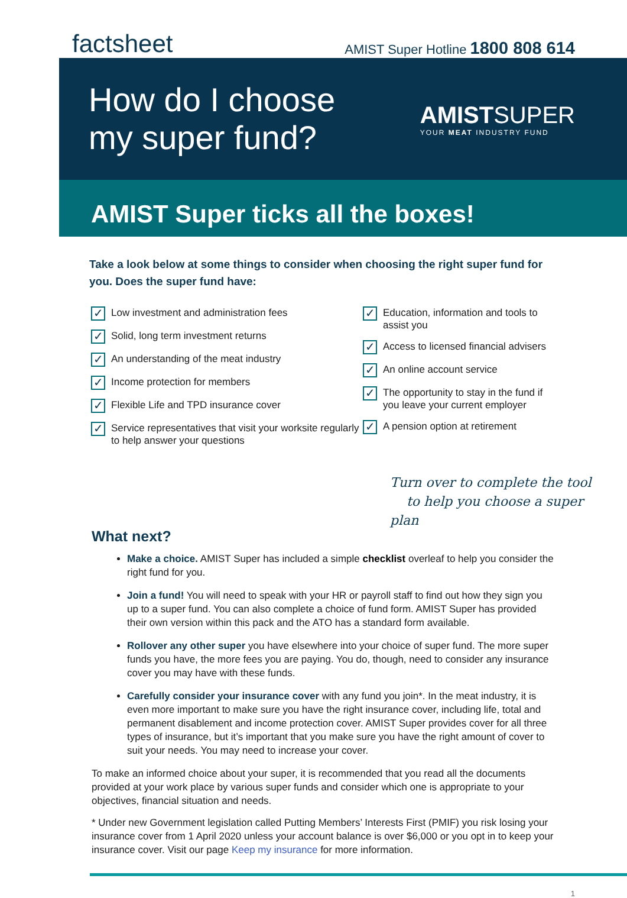factsheet
AMIST Super Hotline 1800 808 614
How do I choose
my super fund?
AMISTSUPER
YOUR MEAT INDUSTRY FUND
AMIST Super ticks all the boxes!
Take a look below at some things to consider when choosing the right super fund for you. Does the super fund have:
✓ Low investment and administration fees
✓ Solid, long term investment returns
✓ An understanding of the meat industry
✓ Income protection for members
✓ Flexible Life and TPD insurance cover
✓ Service representatives that visit your worksite regularly to help answer your questions
✓ Education, information and tools to assist you
✓ Access to licensed financial advisers
✓ An online account service
✓ The opportunity to stay in the fund if you leave your current employer
✓ A pension option at retirement
Turn over to complete the tool
to help you choose a super plan
What next?
Make a choice. AMIST Super has included a simple checklist overleaf to help you consider the right fund for you.
Join a fund! You will need to speak with your HR or payroll staff to find out how they sign you up to a super fund. You can also complete a choice of fund form. AMIST Super has provided their own version within this pack and the ATO has a standard form available.
Rollover any other super you have elsewhere into your choice of super fund. The more super funds you have, the more fees you are paying. You do, though, need to consider any insurance cover you may have with these funds.
Carefully consider your insurance cover with any fund you join*. In the meat industry, it is even more important to make sure you have the right insurance cover, including life, total and permanent disablement and income protection cover. AMIST Super provides cover for all three types of insurance, but it’s important that you make sure you have the right amount of cover to suit your needs. You may need to increase your cover.
To make an informed choice about your super, it is recommended that you read all the documents provided at your work place by various super funds and consider which one is appropriate to your objectives, financial situation and needs.
* Under new Government legislation called Putting Members’ Interests First (PMIF) you risk losing your insurance cover from 1 April 2020 unless your account balance is over $6,000 or you opt in to keep your insurance cover. Visit our page Keep my insurance for more information.
1